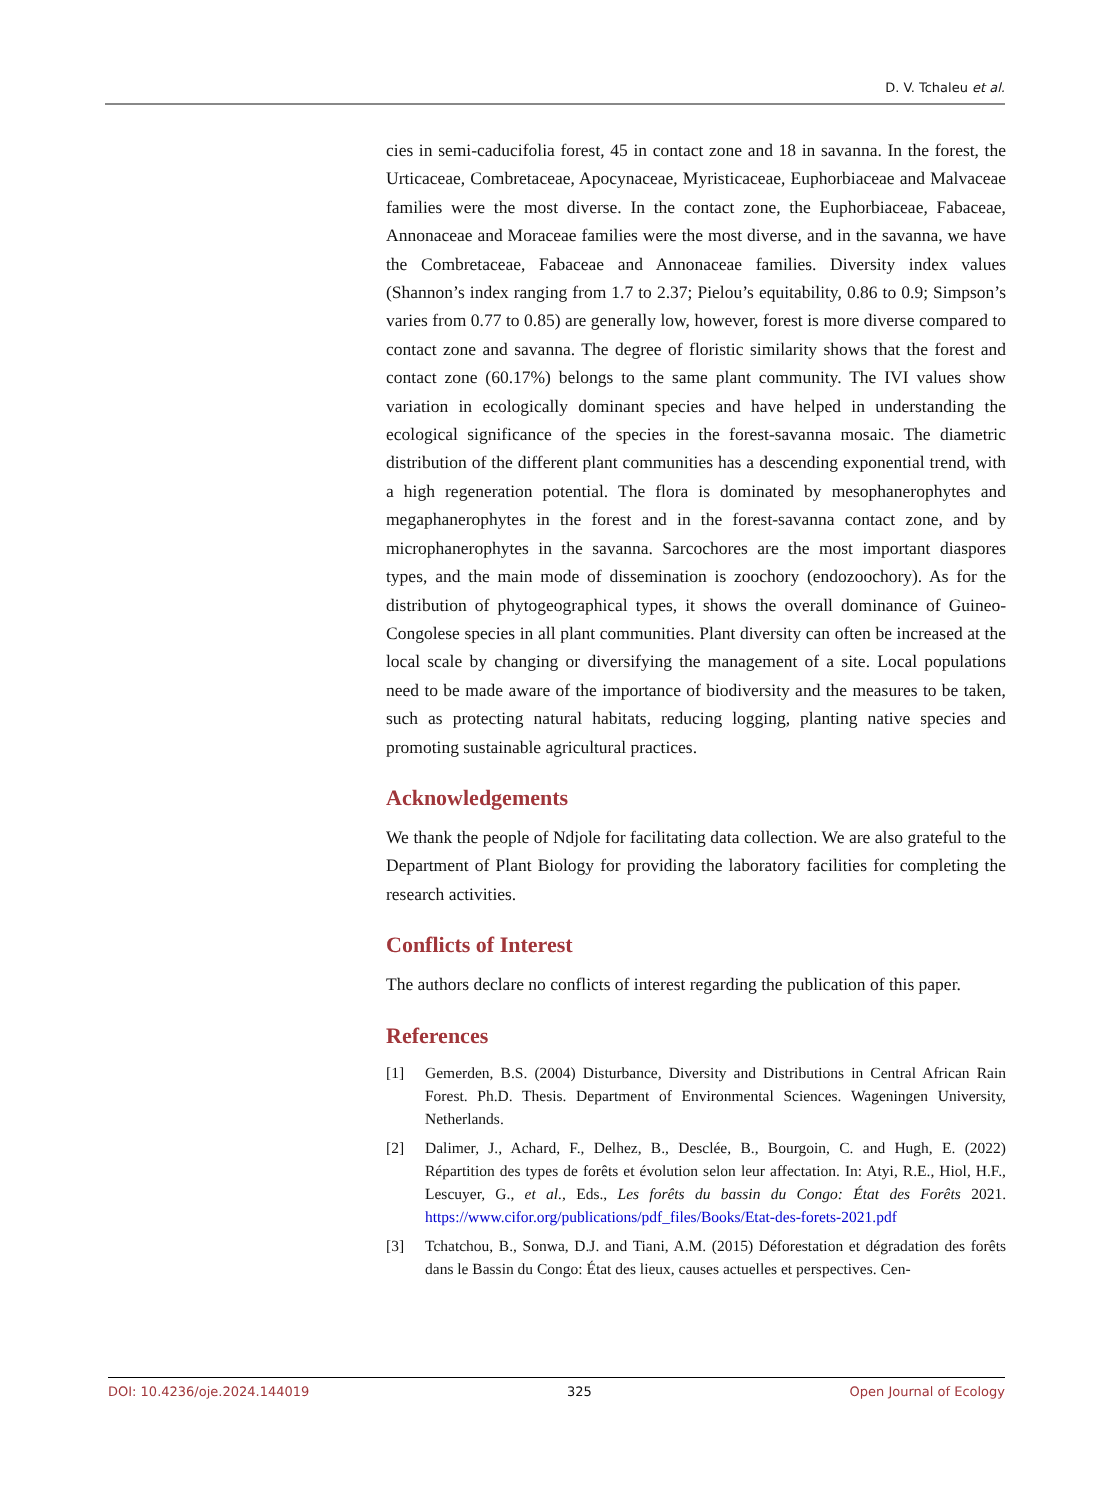D. V. Tchaleu et al.
cies in semi-caducifolia forest, 45 in contact zone and 18 in savanna. In the forest, the Urticaceae, Combretaceae, Apocynaceae, Myristicaceae, Euphorbiaceae and Malvaceae families were the most diverse. In the contact zone, the Euphorbiaceae, Fabaceae, Annonaceae and Moraceae families were the most diverse, and in the savanna, we have the Combretaceae, Fabaceae and Annonaceae families. Diversity index values (Shannon’s index ranging from 1.7 to 2.37; Pielou’s equitability, 0.86 to 0.9; Simpson’s varies from 0.77 to 0.85) are generally low, however, forest is more diverse compared to contact zone and savanna. The degree of floristic similarity shows that the forest and contact zone (60.17%) belongs to the same plant community. The IVI values show variation in ecologically dominant species and have helped in understanding the ecological significance of the species in the forest-savanna mosaic. The diametric distribution of the different plant communities has a descending exponential trend, with a high regeneration potential. The flora is dominated by mesophanerophytes and megaphanerophytes in the forest and in the forest-savanna contact zone, and by microphanerophytes in the savanna. Sarcochores are the most important diaspores types, and the main mode of dissemination is zoochory (endozoochory). As for the distribution of phytogeographical types, it shows the overall dominance of Guineo-Congolese species in all plant communities. Plant diversity can often be increased at the local scale by changing or diversifying the management of a site. Local populations need to be made aware of the importance of biodiversity and the measures to be taken, such as protecting natural habitats, reducing logging, planting native species and promoting sustainable agricultural practices.
Acknowledgements
We thank the people of Ndjole for facilitating data collection. We are also grateful to the Department of Plant Biology for providing the laboratory facilities for completing the research activities.
Conflicts of Interest
The authors declare no conflicts of interest regarding the publication of this paper.
References
[1] Gemerden, B.S. (2004) Disturbance, Diversity and Distributions in Central African Rain Forest. Ph.D. Thesis. Department of Environmental Sciences. Wageningen University, Netherlands.
[2] Dalimer, J., Achard, F., Delhez, B., Desclée, B., Bourgoin, C. and Hugh, E. (2022) Répartition des types de forêts et évolution selon leur affectation. In: Atyi, R.E., Hiol, H.F., Lescuyer, G., et al., Eds., Les forêts du bassin du Congo: État des Forêts 2021. https://www.cifor.org/publications/pdf_files/Books/Etat-des-forets-2021.pdf
[3] Tchatchou, B., Sonwa, D.J. and Tiani, A.M. (2015) Déforestation et dégradation des forêts dans le Bassin du Congo: État des lieux, causes actuelles et perspectives. Cen-
DOI: 10.4236/oje.2024.144019 325 Open Journal of Ecology